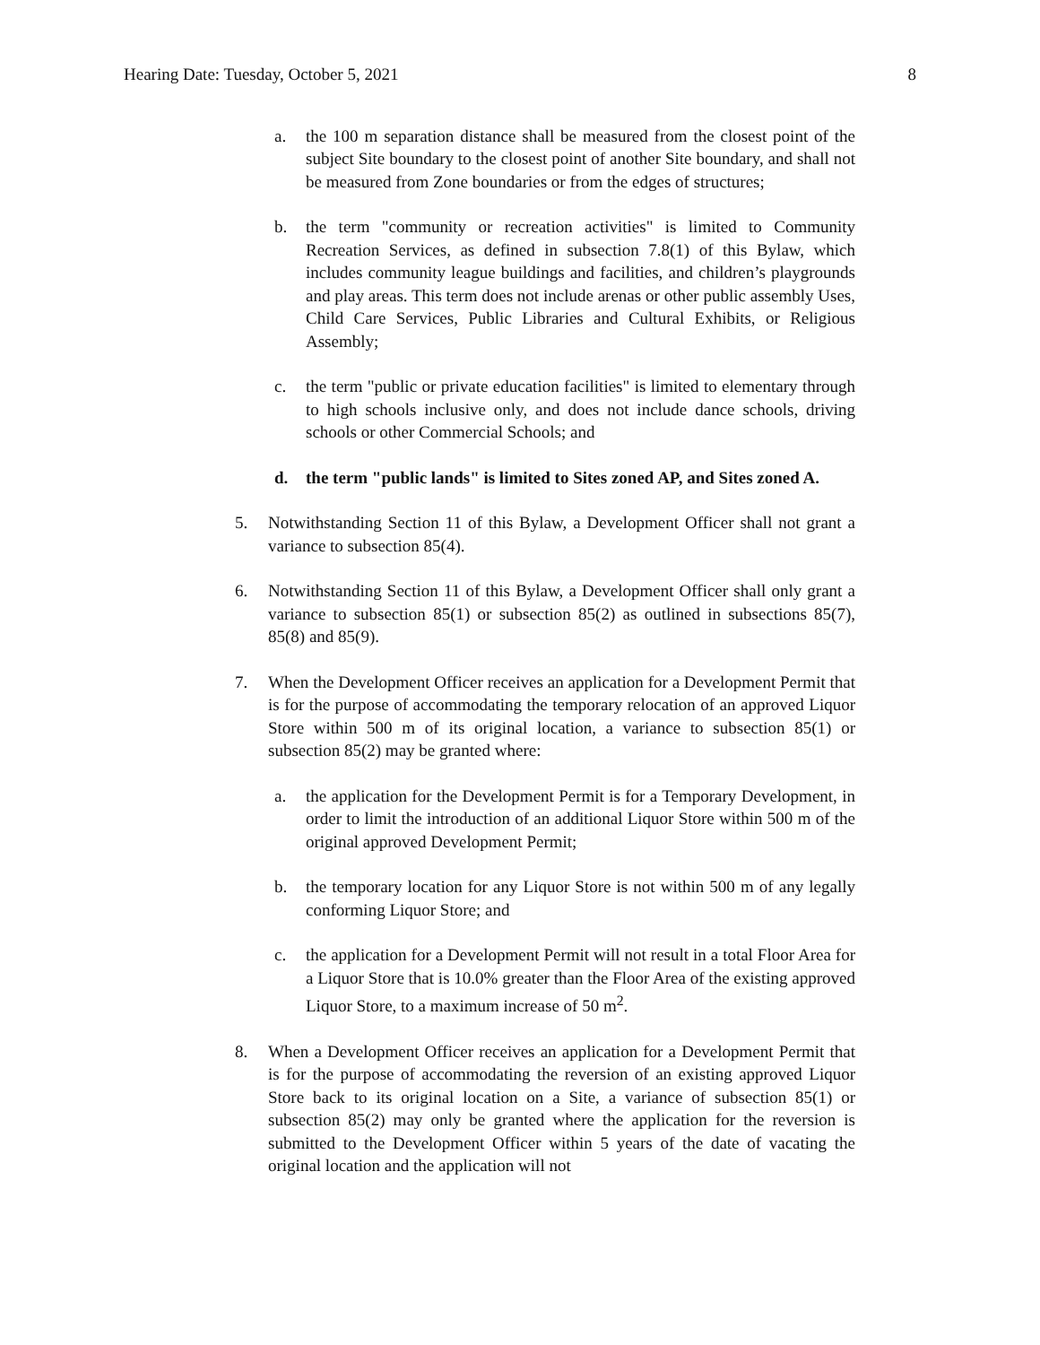Hearing Date: Tuesday, October 5, 2021 8
a. the 100 m separation distance shall be measured from the closest point of the subject Site boundary to the closest point of another Site boundary, and shall not be measured from Zone boundaries or from the edges of structures;
b. the term "community or recreation activities" is limited to Community Recreation Services, as defined in subsection 7.8(1) of this Bylaw, which includes community league buildings and facilities, and children’s playgrounds and play areas. This term does not include arenas or other public assembly Uses, Child Care Services, Public Libraries and Cultural Exhibits, or Religious Assembly;
c. the term "public or private education facilities" is limited to elementary through to high schools inclusive only, and does not include dance schools, driving schools or other Commercial Schools; and
d. the term "public lands" is limited to Sites zoned AP, and Sites zoned A.
5. Notwithstanding Section 11 of this Bylaw, a Development Officer shall not grant a variance to subsection 85(4).
6. Notwithstanding Section 11 of this Bylaw, a Development Officer shall only grant a variance to subsection 85(1) or subsection 85(2) as outlined in subsections 85(7), 85(8) and 85(9).
7. When the Development Officer receives an application for a Development Permit that is for the purpose of accommodating the temporary relocation of an approved Liquor Store within 500 m of its original location, a variance to subsection 85(1) or subsection 85(2) may be granted where:
a. the application for the Development Permit is for a Temporary Development, in order to limit the introduction of an additional Liquor Store within 500 m of the original approved Development Permit;
b. the temporary location for any Liquor Store is not within 500 m of any legally conforming Liquor Store; and
c. the application for a Development Permit will not result in a total Floor Area for a Liquor Store that is 10.0% greater than the Floor Area of the existing approved Liquor Store, to a maximum increase of 50 m<sup>2</sup>.
8. When a Development Officer receives an application for a Development Permit that is for the purpose of accommodating the reversion of an existing approved Liquor Store back to its original location on a Site, a variance of subsection 85(1) or subsection 85(2) may only be granted where the application for the reversion is submitted to the Development Officer within 5 years of the date of vacating the original location and the application will not